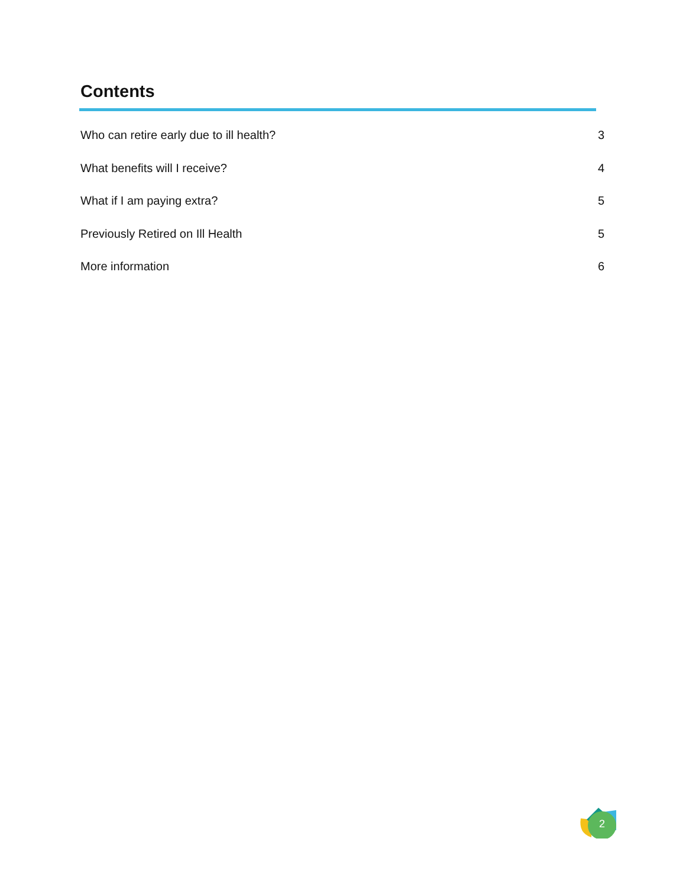Contents
Who can retire early due to ill health? 3
What benefits will I receive? 4
What if I am paying extra? 5
Previously Retired on Ill Health 5
More information 6
2